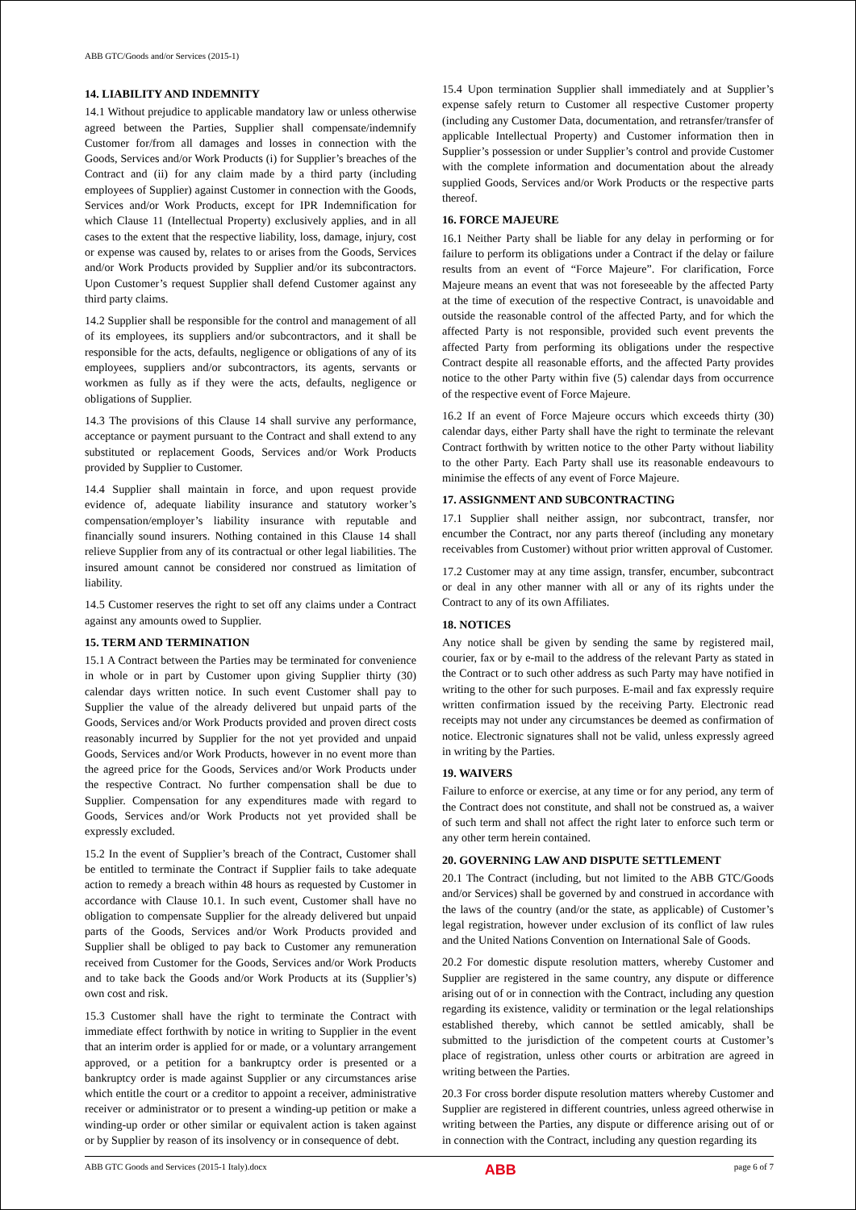ABB GTC/Goods and/or Services (2015-1)
14. LIABILITY AND INDEMNITY
14.1 Without prejudice to applicable mandatory law or unless otherwise agreed between the Parties, Supplier shall compensate/indemnify Customer for/from all damages and losses in connection with the Goods, Services and/or Work Products (i) for Supplier’s breaches of the Contract and (ii) for any claim made by a third party (including employees of Supplier) against Customer in connection with the Goods, Services and/or Work Products, except for IPR Indemnification for which Clause 11 (Intellectual Property) exclusively applies, and in all cases to the extent that the respective liability, loss, damage, injury, cost or expense was caused by, relates to or arises from the Goods, Services and/or Work Products provided by Supplier and/or its subcontractors. Upon Customer’s request Supplier shall defend Customer against any third party claims.
14.2 Supplier shall be responsible for the control and management of all of its employees, its suppliers and/or subcontractors, and it shall be responsible for the acts, defaults, negligence or obligations of any of its employees, suppliers and/or subcontractors, its agents, servants or workmen as fully as if they were the acts, defaults, negligence or obligations of Supplier.
14.3 The provisions of this Clause 14 shall survive any performance, acceptance or payment pursuant to the Contract and shall extend to any substituted or replacement Goods, Services and/or Work Products provided by Supplier to Customer.
14.4 Supplier shall maintain in force, and upon request provide evidence of, adequate liability insurance and statutory worker’s compensation/employer’s liability insurance with reputable and financially sound insurers. Nothing contained in this Clause 14 shall relieve Supplier from any of its contractual or other legal liabilities. The insured amount cannot be considered nor construed as limitation of liability.
14.5 Customer reserves the right to set off any claims under a Contract against any amounts owed to Supplier.
15. TERM AND TERMINATION
15.1 A Contract between the Parties may be terminated for convenience in whole or in part by Customer upon giving Supplier thirty (30) calendar days written notice. In such event Customer shall pay to Supplier the value of the already delivered but unpaid parts of the Goods, Services and/or Work Products provided and proven direct costs reasonably incurred by Supplier for the not yet provided and unpaid Goods, Services and/or Work Products, however in no event more than the agreed price for the Goods, Services and/or Work Products under the respective Contract. No further compensation shall be due to Supplier. Compensation for any expenditures made with regard to Goods, Services and/or Work Products not yet provided shall be expressly excluded.
15.2 In the event of Supplier’s breach of the Contract, Customer shall be entitled to terminate the Contract if Supplier fails to take adequate action to remedy a breach within 48 hours as requested by Customer in accordance with Clause 10.1. In such event, Customer shall have no obligation to compensate Supplier for the already delivered but unpaid parts of the Goods, Services and/or Work Products provided and Supplier shall be obliged to pay back to Customer any remuneration received from Customer for the Goods, Services and/or Work Products and to take back the Goods and/or Work Products at its (Supplier’s) own cost and risk.
15.3 Customer shall have the right to terminate the Contract with immediate effect forthwith by notice in writing to Supplier in the event that an interim order is applied for or made, or a voluntary arrangement approved, or a petition for a bankruptcy order is presented or a bankruptcy order is made against Supplier or any circumstances arise which entitle the court or a creditor to appoint a receiver, administrative receiver or administrator or to present a winding-up petition or make a winding-up order or other similar or equivalent action is taken against or by Supplier by reason of its insolvency or in consequence of debt.
15.4 Upon termination Supplier shall immediately and at Supplier’s expense safely return to Customer all respective Customer property (including any Customer Data, documentation, and retransfer/transfer of applicable Intellectual Property) and Customer information then in Supplier’s possession or under Supplier’s control and provide Customer with the complete information and documentation about the already supplied Goods, Services and/or Work Products or the respective parts thereof.
16. FORCE MAJEURE
16.1 Neither Party shall be liable for any delay in performing or for failure to perform its obligations under a Contract if the delay or failure results from an event of “Force Majeure”. For clarification, Force Majeure means an event that was not foreseeable by the affected Party at the time of execution of the respective Contract, is unavoidable and outside the reasonable control of the affected Party, and for which the affected Party is not responsible, provided such event prevents the affected Party from performing its obligations under the respective Contract despite all reasonable efforts, and the affected Party provides notice to the other Party within five (5) calendar days from occurrence of the respective event of Force Majeure.
16.2 If an event of Force Majeure occurs which exceeds thirty (30) calendar days, either Party shall have the right to terminate the relevant Contract forthwith by written notice to the other Party without liability to the other Party. Each Party shall use its reasonable endeavours to minimise the effects of any event of Force Majeure.
17. ASSIGNMENT AND SUBCONTRACTING
17.1 Supplier shall neither assign, nor subcontract, transfer, nor encumber the Contract, nor any parts thereof (including any monetary receivables from Customer) without prior written approval of Customer.
17.2 Customer may at any time assign, transfer, encumber, subcontract or deal in any other manner with all or any of its rights under the Contract to any of its own Affiliates.
18. NOTICES
Any notice shall be given by sending the same by registered mail, courier, fax or by e-mail to the address of the relevant Party as stated in the Contract or to such other address as such Party may have notified in writing to the other for such purposes. E-mail and fax expressly require written confirmation issued by the receiving Party. Electronic read receipts may not under any circumstances be deemed as confirmation of notice. Electronic signatures shall not be valid, unless expressly agreed in writing by the Parties.
19. WAIVERS
Failure to enforce or exercise, at any time or for any period, any term of the Contract does not constitute, and shall not be construed as, a waiver of such term and shall not affect the right later to enforce such term or any other term herein contained.
20. GOVERNING LAW AND DISPUTE SETTLEMENT
20.1 The Contract (including, but not limited to the ABB GTC/Goods and/or Services) shall be governed by and construed in accordance with the laws of the country (and/or the state, as applicable) of Customer’s legal registration, however under exclusion of its conflict of law rules and the United Nations Convention on International Sale of Goods.
20.2 For domestic dispute resolution matters, whereby Customer and Supplier are registered in the same country, any dispute or difference arising out of or in connection with the Contract, including any question regarding its existence, validity or termination or the legal relationships established thereby, which cannot be settled amicably, shall be submitted to the jurisdiction of the competent courts at Customer’s place of registration, unless other courts or arbitration are agreed in writing between the Parties.
20.3 For cross border dispute resolution matters whereby Customer and Supplier are registered in different countries, unless agreed otherwise in writing between the Parties, any dispute or difference arising out of or in connection with the Contract, including any question regarding its
ABB GTC Goods and Services (2015-1 Italy).docx ABB page 6 of 7